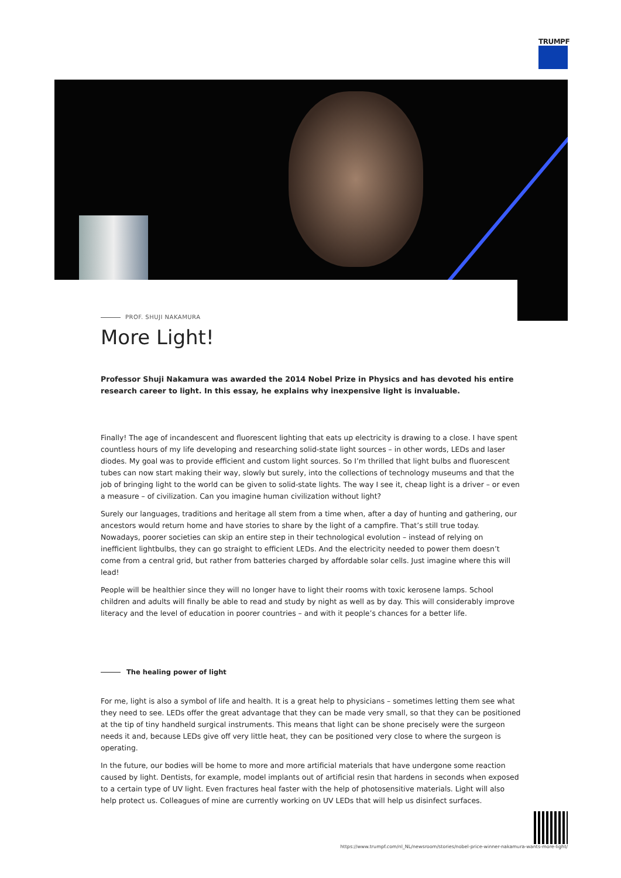TRUMPF
PROF. SHUJI NAKAMURA
More Light!
Professor Shuji Nakamura was awarded the 2014 Nobel Prize in Physics and has devoted his entire research career to light. In this essay, he explains why inexpensive light is invaluable.
Finally! The age of incandescent and fluorescent lighting that eats up electricity is drawing to a close. I have spent countless hours of my life developing and researching solid-state light sources – in other words, LEDs and laser diodes. My goal was to provide efficient and custom light sources. So I’m thrilled that light bulbs and fluorescent tubes can now start making their way, slowly but surely, into the collections of technology museums and that the job of bringing light to the world can be given to solid-state lights. The way I see it, cheap light is a driver – or even a measure – of civilization. Can you imagine human civilization without light?
Surely our languages, traditions and heritage all stem from a time when, after a day of hunting and gathering, our ancestors would return home and have stories to share by the light of a campfire. That’s still true today. Nowadays, poorer societies can skip an entire step in their technological evolution – instead of relying on inefficient lightbulbs, they can go straight to efficient LEDs. And the electricity needed to power them doesn’t come from a central grid, but rather from batteries charged by affordable solar cells. Just imagine where this will lead!
People will be healthier since they will no longer have to light their rooms with toxic kerosene lamps. School children and adults will finally be able to read and study by night as well as by day. This will considerably improve literacy and the level of education in poorer countries – and with it people’s chances for a better life.
The healing power of light
For me, light is also a symbol of life and health. It is a great help to physicians – sometimes letting them see what they need to see. LEDs offer the great advantage that they can be made very small, so that they can be positioned at the tip of tiny handheld surgical instruments. This means that light can be shone precisely were the surgeon needs it and, because LEDs give off very little heat, they can be positioned very close to where the surgeon is operating.
In the future, our bodies will be home to more and more artificial materials that have undergone some reaction caused by light. Dentists, for example, model implants out of artificial resin that hardens in seconds when exposed to a certain type of UV light. Even fractures heal faster with the help of photosensitive materials. Light will also help protect us. Colleagues of mine are currently working on UV LEDs that will help us disinfect surfaces.
https://www.trumpf.com/nl_NL/newsroom/stories/nobel-price-winner-nakamura-wants-more-light/